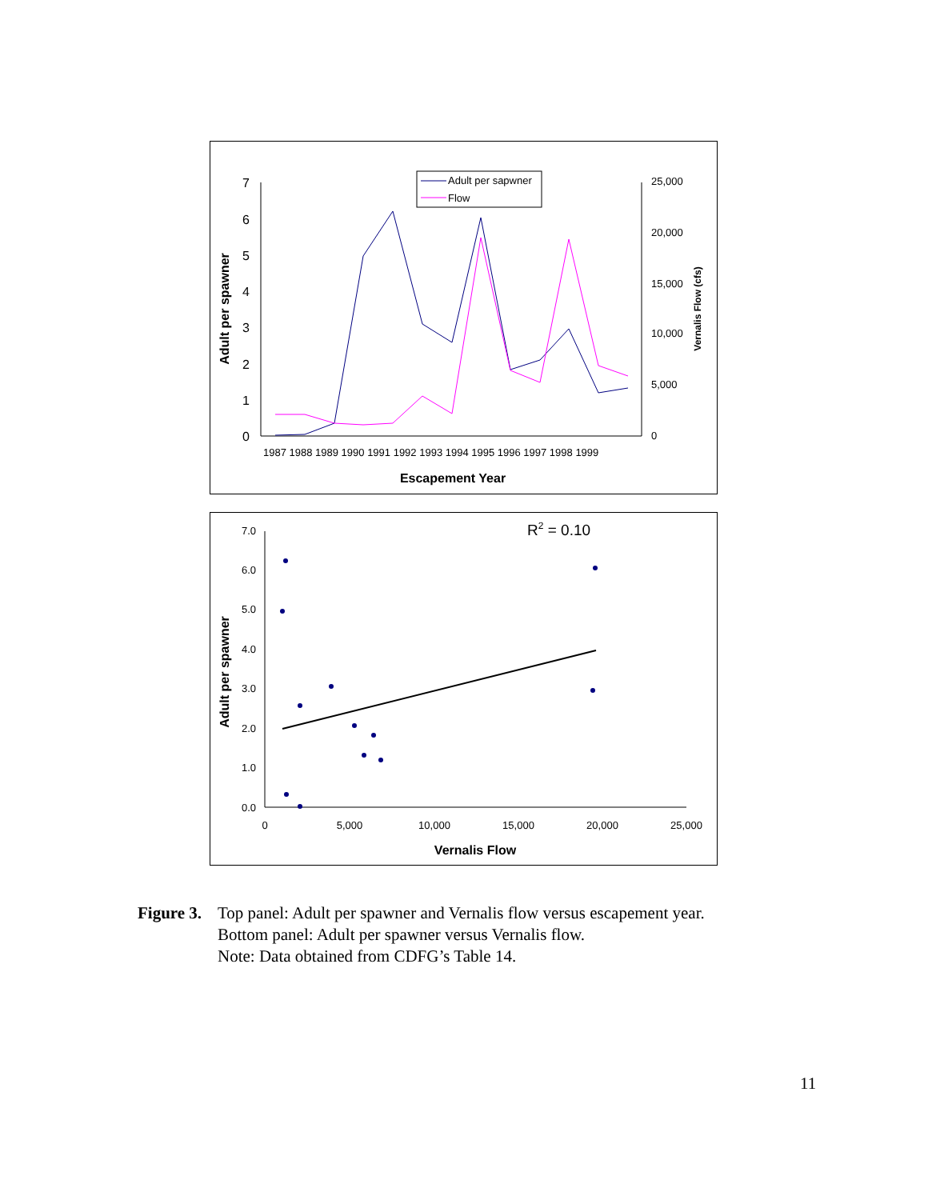0
1
2
3
4
5
6
7
0
5,000
10,000
15,000
20,000
25,000
1987 1988 1989 1990 1991 1992 1993 1994 1995 1996 1997 1998 1999
Escapement Year
Adult per spawner
Vernalis Flow (cfs)
Adult per sapwner
Flow
0.0
1.0
2.0
3.0
4.0
5.0
6.0
7.0
0
5,000
10,000
15,000
20,000
25,000
Vernalis Flow
Adult per spawner
R2 = 0.10
Figure 3.
Top panel: Adult per spawner and Vernalis flow versus escapement year.
Bottom panel: Adult per spawner versus Vernalis flow.
Note: Data obtained from CDFG’s Table 14.
11